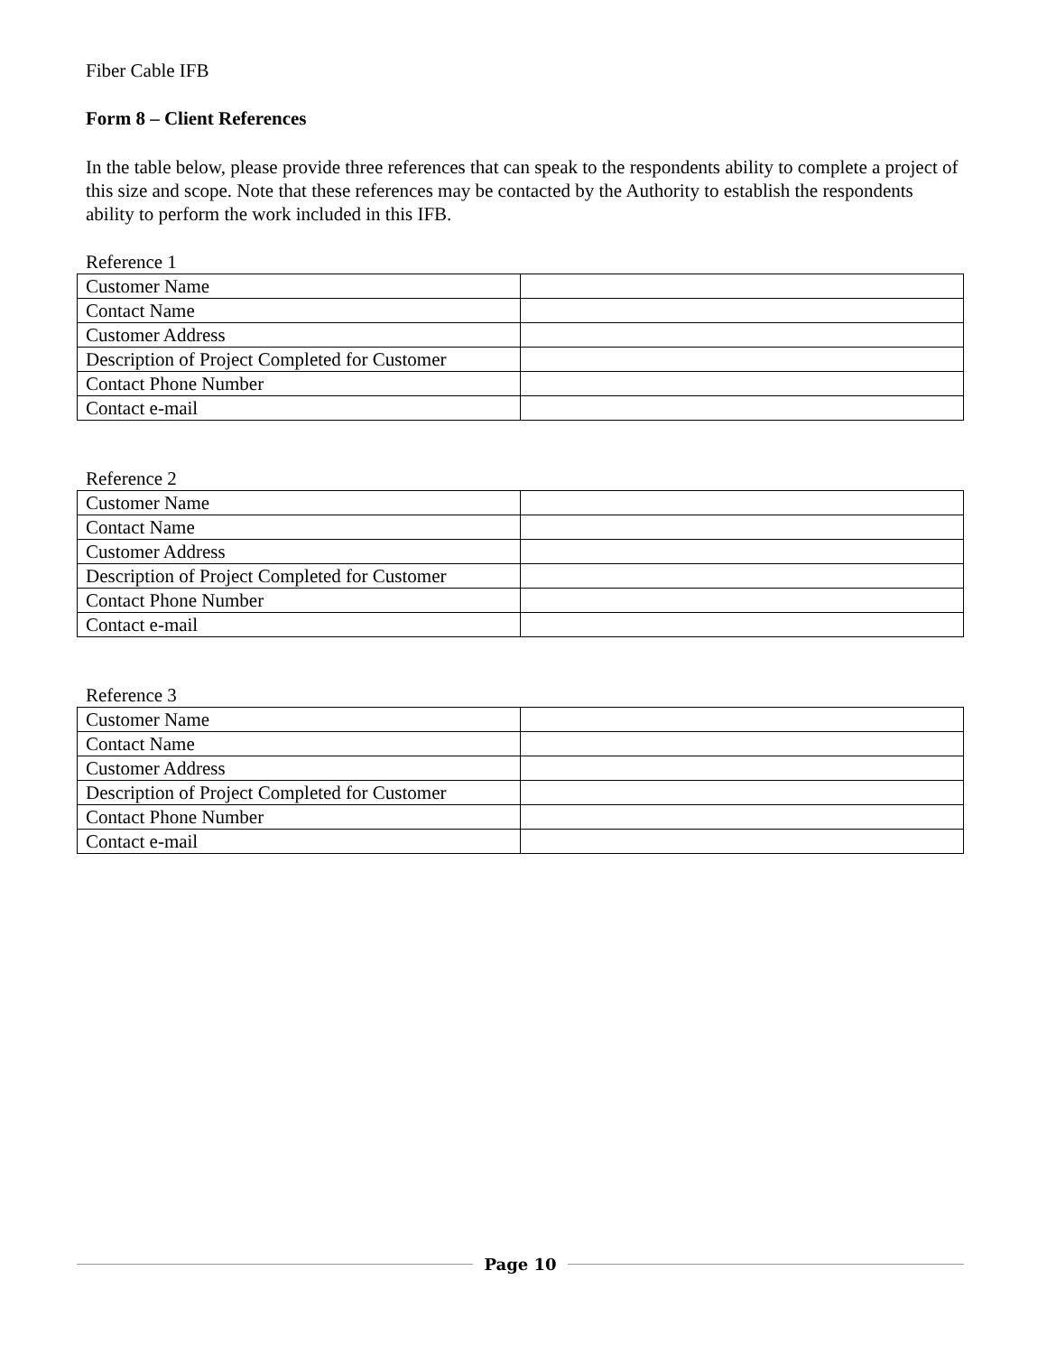Fiber Cable IFB
Form 8 – Client References
In the table below, please provide three references that can speak to the respondents ability to complete a project of this size and scope. Note that these references may be contacted by the Authority to establish the respondents ability to perform the work included in this IFB.
Reference 1
| Customer Name | |
| Contact Name | |
| Customer Address | |
| Description of Project Completed for Customer | |
| Contact Phone Number | |
| Contact e-mail | |
Reference 2
| Customer Name | |
| Contact Name | |
| Customer Address | |
| Description of Project Completed for Customer | |
| Contact Phone Number | |
| Contact e-mail | |
Reference 3
| Customer Name | |
| Contact Name | |
| Customer Address | |
| Description of Project Completed for Customer | |
| Contact Phone Number | |
| Contact e-mail | |
Page 10